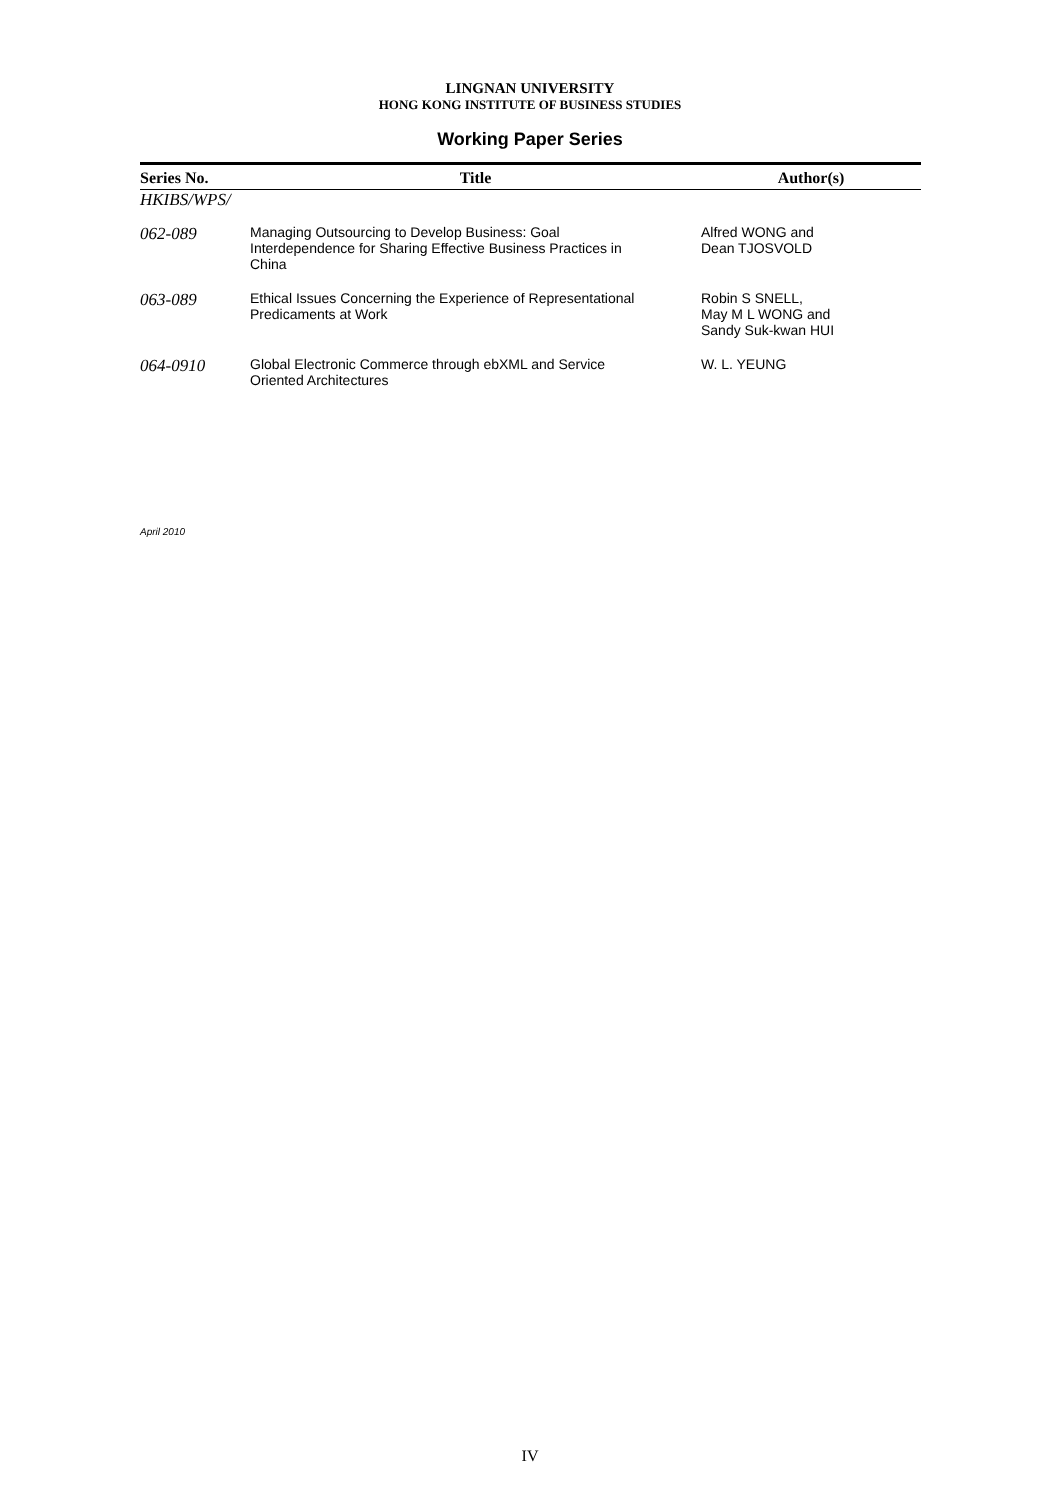LINGNAN UNIVERSITY
HONG KONG INSTITUTE OF BUSINESS STUDIES
Working Paper Series
| Series No. | Title | Author(s) |
| --- | --- | --- |
| HKIBS/WPS/ | | |
| 062-089 | Managing Outsourcing to Develop Business: Goal Interdependence for Sharing Effective Business Practices in China | Alfred WONG and Dean TJOSVOLD |
| 063-089 | Ethical Issues Concerning the Experience of Representational Predicaments at Work | Robin S SNELL, May M L WONG and Sandy Suk-kwan HUI |
| 064-0910 | Global Electronic Commerce through ebXML and Service Oriented Architectures | W. L. YEUNG |
April 2010
IV